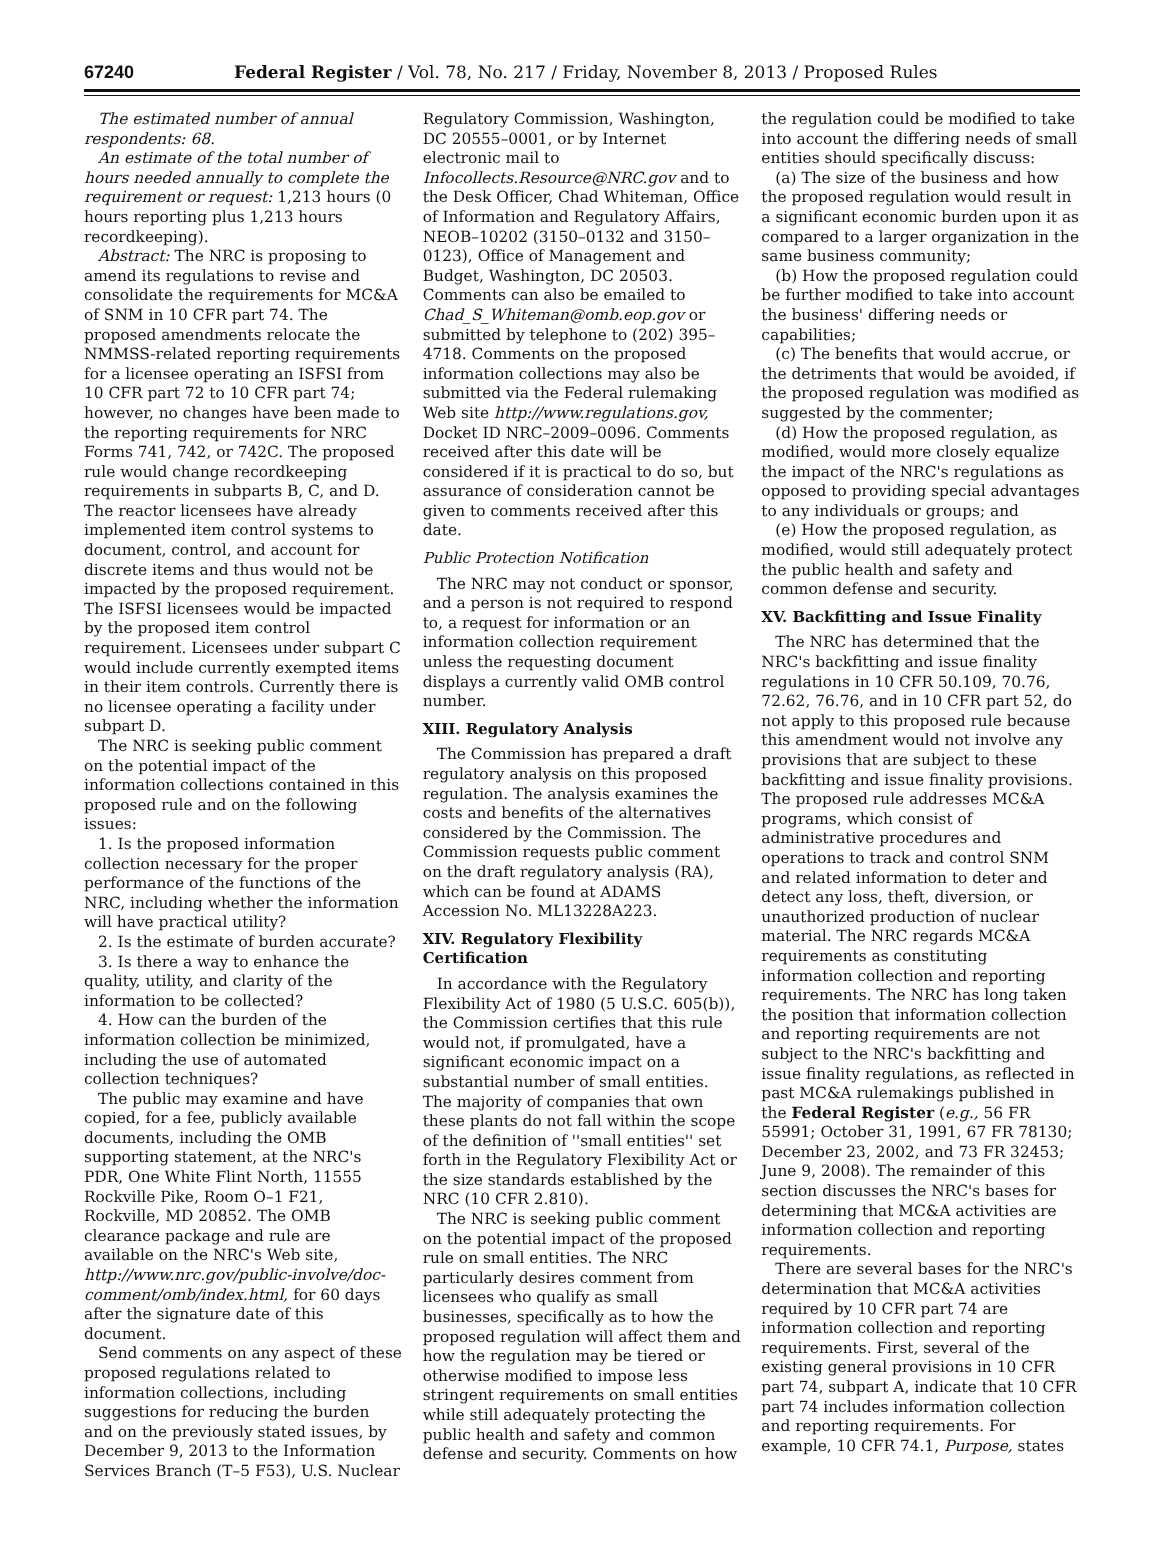67240 Federal Register / Vol. 78, No. 217 / Friday, November 8, 2013 / Proposed Rules
The estimated number of annual respondents: 68.
An estimate of the total number of hours needed annually to complete the requirement or request: 1,213 hours (0 hours reporting plus 1,213 hours recordkeeping).
Abstract: The NRC is proposing to amend its regulations to revise and consolidate the requirements for MC&A of SNM in 10 CFR part 74. The proposed amendments relocate the NMMSS-related reporting requirements for a licensee operating an ISFSI from 10 CFR part 72 to 10 CFR part 74; however, no changes have been made to the reporting requirements for NRC Forms 741, 742, or 742C. The proposed rule would change recordkeeping requirements in subparts B, C, and D. The reactor licensees have already implemented item control systems to document, control, and account for discrete items and thus would not be impacted by the proposed requirement. The ISFSI licensees would be impacted by the proposed item control requirement. Licensees under subpart C would include currently exempted items in their item controls. Currently there is no licensee operating a facility under subpart D.
The NRC is seeking public comment on the potential impact of the information collections contained in this proposed rule and on the following issues:
1. Is the proposed information collection necessary for the proper performance of the functions of the NRC, including whether the information will have practical utility?
2. Is the estimate of burden accurate?
3. Is there a way to enhance the quality, utility, and clarity of the information to be collected?
4. How can the burden of the information collection be minimized, including the use of automated collection techniques?
The public may examine and have copied, for a fee, publicly available documents, including the OMB supporting statement, at the NRC's PDR, One White Flint North, 11555 Rockville Pike, Room O–1 F21, Rockville, MD 20852. The OMB clearance package and rule are available on the NRC's Web site, http://www.nrc.gov/public-involve/doc-comment/omb/index.html, for 60 days after the signature date of this document.
Send comments on any aspect of these proposed regulations related to information collections, including suggestions for reducing the burden and on the previously stated issues, by December 9, 2013 to the Information Services Branch (T–5 F53), U.S. Nuclear
Regulatory Commission, Washington, DC 20555–0001, or by Internet electronic mail to Infocollects.Resource@NRC.gov and to the Desk Officer, Chad Whiteman, Office of Information and Regulatory Affairs, NEOB–10202 (3150–0132 and 3150–0123), Office of Management and Budget, Washington, DC 20503. Comments can also be emailed to Chad_S_Whiteman@omb.eop.gov or submitted by telephone to (202) 395–4718. Comments on the proposed information collections may also be submitted via the Federal rulemaking Web site http://www.regulations.gov, Docket ID NRC–2009–0096. Comments received after this date will be considered if it is practical to do so, but assurance of consideration cannot be given to comments received after this date.
Public Protection Notification
The NRC may not conduct or sponsor, and a person is not required to respond to, a request for information or an information collection requirement unless the requesting document displays a currently valid OMB control number.
XIII. Regulatory Analysis
The Commission has prepared a draft regulatory analysis on this proposed regulation. The analysis examines the costs and benefits of the alternatives considered by the Commission. The Commission requests public comment on the draft regulatory analysis (RA), which can be found at ADAMS Accession No. ML13228A223.
XIV. Regulatory Flexibility Certification
In accordance with the Regulatory Flexibility Act of 1980 (5 U.S.C. 605(b)), the Commission certifies that this rule would not, if promulgated, have a significant economic impact on a substantial number of small entities. The majority of companies that own these plants do not fall within the scope of the definition of ''small entities'' set forth in the Regulatory Flexibility Act or the size standards established by the NRC (10 CFR 2.810).
The NRC is seeking public comment on the potential impact of the proposed rule on small entities. The NRC particularly desires comment from licensees who qualify as small businesses, specifically as to how the proposed regulation will affect them and how the regulation may be tiered or otherwise modified to impose less stringent requirements on small entities while still adequately protecting the public health and safety and common defense and security. Comments on how
the regulation could be modified to take into account the differing needs of small entities should specifically discuss:
(a) The size of the business and how the proposed regulation would result in a significant economic burden upon it as compared to a larger organization in the same business community;
(b) How the proposed regulation could be further modified to take into account the business' differing needs or capabilities;
(c) The benefits that would accrue, or the detriments that would be avoided, if the proposed regulation was modified as suggested by the commenter;
(d) How the proposed regulation, as modified, would more closely equalize the impact of the NRC's regulations as opposed to providing special advantages to any individuals or groups; and
(e) How the proposed regulation, as modified, would still adequately protect the public health and safety and common defense and security.
XV. Backfitting and Issue Finality
The NRC has determined that the NRC's backfitting and issue finality regulations in 10 CFR 50.109, 70.76, 72.62, 76.76, and in 10 CFR part 52, do not apply to this proposed rule because this amendment would not involve any provisions that are subject to these backfitting and issue finality provisions. The proposed rule addresses MC&A programs, which consist of administrative procedures and operations to track and control SNM and related information to deter and detect any loss, theft, diversion, or unauthorized production of nuclear material. The NRC regards MC&A requirements as constituting information collection and reporting requirements. The NRC has long taken the position that information collection and reporting requirements are not subject to the NRC's backfitting and issue finality regulations, as reflected in past MC&A rulemakings published in the Federal Register (e.g., 56 FR 55991; October 31, 1991, 67 FR 78130; December 23, 2002, and 73 FR 32453; June 9, 2008). The remainder of this section discusses the NRC's bases for determining that MC&A activities are information collection and reporting requirements.
There are several bases for the NRC's determination that MC&A activities required by 10 CFR part 74 are information collection and reporting requirements. First, several of the existing general provisions in 10 CFR part 74, subpart A, indicate that 10 CFR part 74 includes information collection and reporting requirements. For example, 10 CFR 74.1, Purpose, states